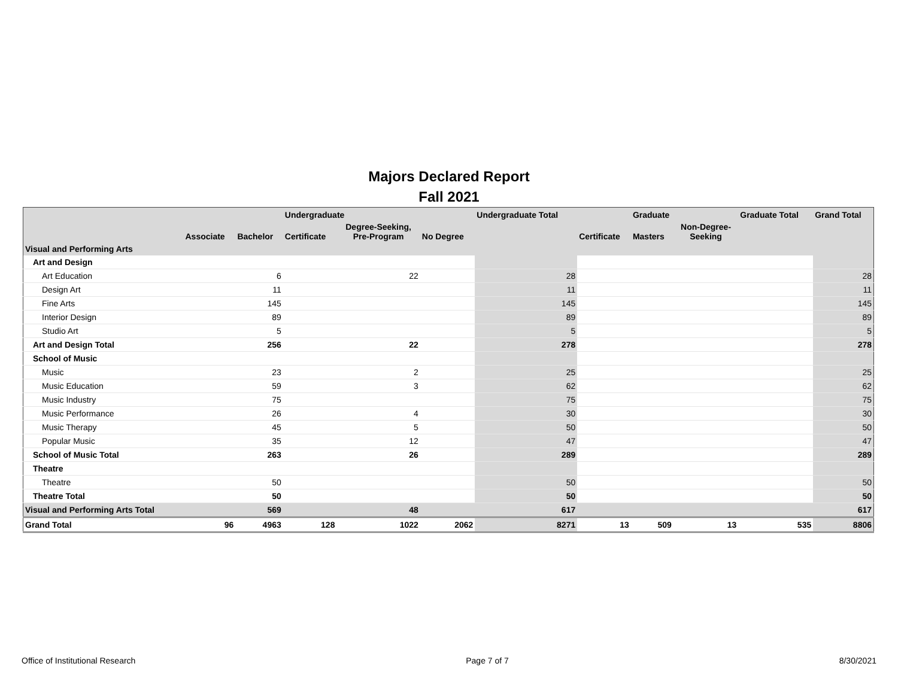Majors Declared Report
Fall 2021
| | | | Undergraduate | | | Undergraduate Total | | Graduate | | Graduate Total | Grand Total |
| --- | --- | --- | --- | --- | --- | --- | --- | --- | --- | --- | --- |
| | Associate | Bachelor | Certificate | Degree-Seeking, Pre-Program | No Degree | | Certificate | Masters | Non-Degree- Seeking | | |
| Visual and Performing Arts | | | | | | | | | | | |
| Art and Design | | | | | | | | | | | |
| Art Education | | 6 | | 22 | | 28 | | | | | 28 |
| Design Art | | 11 | | | | 11 | | | | | 11 |
| Fine Arts | | 145 | | | | 145 | | | | | 145 |
| Interior Design | | 89 | | | | 89 | | | | | 89 |
| Studio Art | | 5 | | | | 5 | | | | | 5 |
| Art and Design Total | | 256 | | 22 | | 278 | | | | | 278 |
| School of Music | | | | | | | | | | | |
| Music | | 23 | | 2 | | 25 | | | | | 25 |
| Music Education | | 59 | | 3 | | 62 | | | | | 62 |
| Music Industry | | 75 | | | | 75 | | | | | 75 |
| Music Performance | | 26 | | 4 | | 30 | | | | | 30 |
| Music Therapy | | 45 | | 5 | | 50 | | | | | 50 |
| Popular Music | | 35 | | 12 | | 47 | | | | | 47 |
| School of Music Total | | 263 | | 26 | | 289 | | | | | 289 |
| Theatre | | | | | | | | | | | |
| Theatre | | 50 | | | | 50 | | | | | 50 |
| Theatre Total | | 50 | | | | 50 | | | | | 50 |
| Visual and Performing Arts Total | | 569 | | 48 | | 617 | | | | | 617 |
| Grand Total | 96 | 4963 | 128 | 1022 | 2062 | 8271 | 13 | 509 | 13 | 535 | 8806 |
Office of Institutional Research Page 7 of 7 8/30/2021